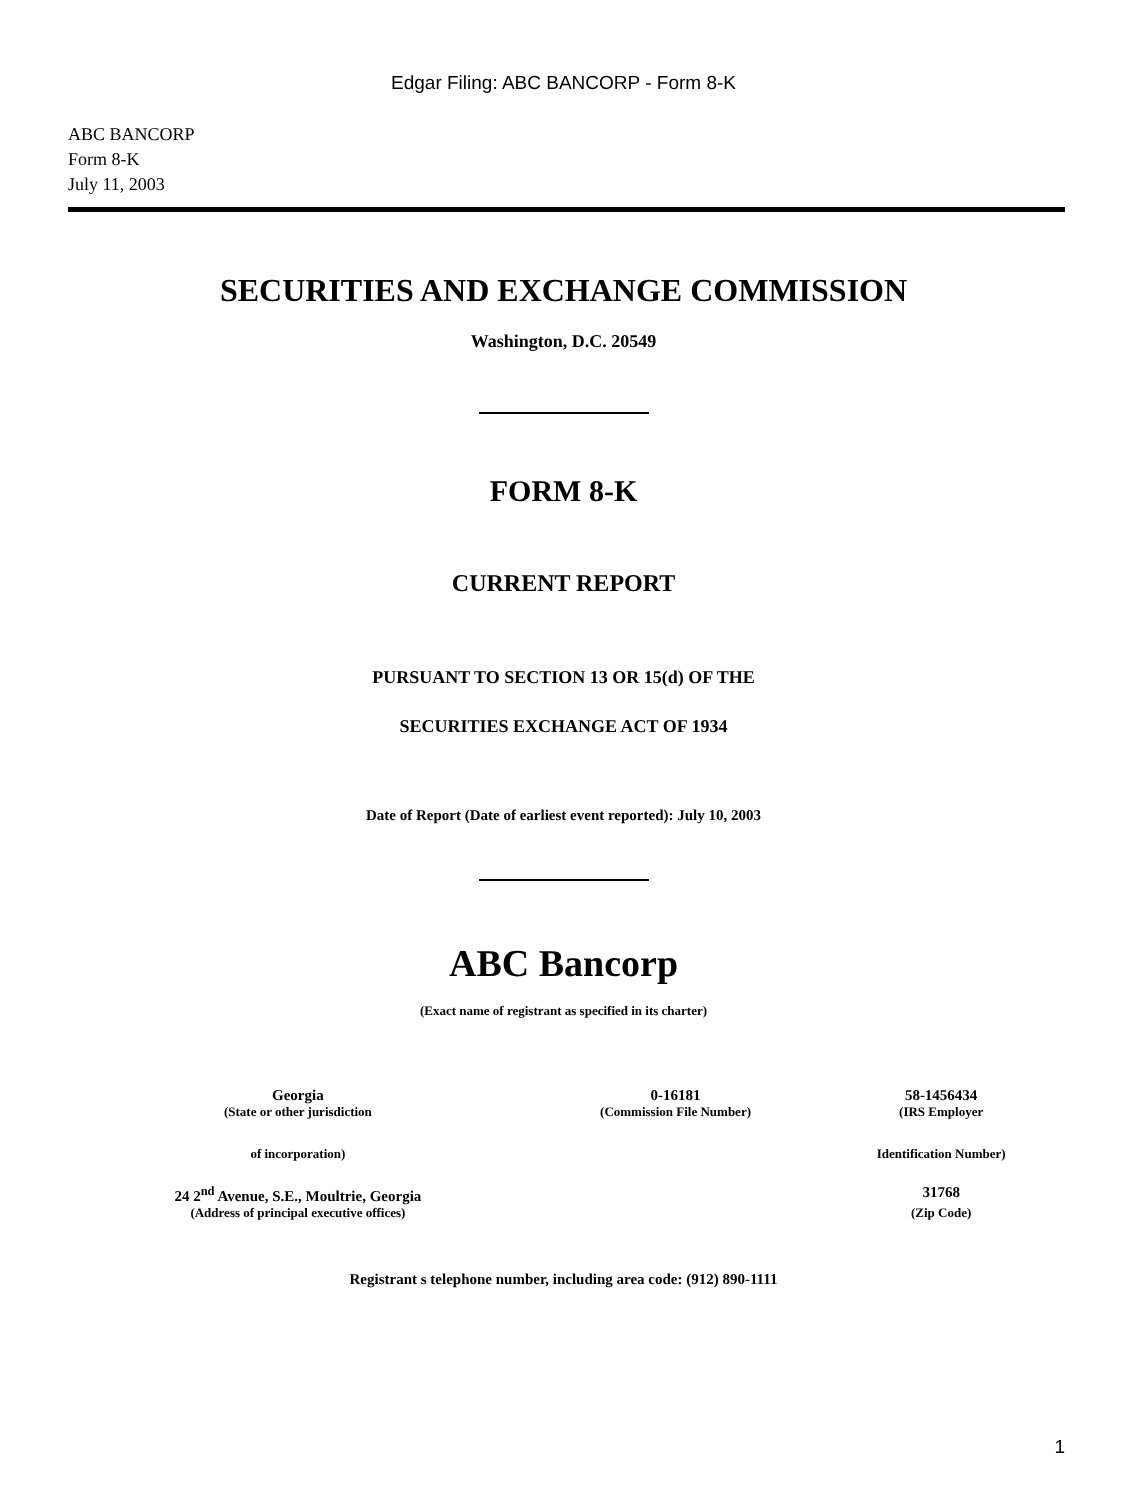Edgar Filing: ABC BANCORP - Form 8-K
ABC BANCORP
Form 8-K
July 11, 2003
SECURITIES AND EXCHANGE COMMISSION
Washington, D.C. 20549
FORM 8-K
CURRENT REPORT
PURSUANT TO SECTION 13 OR 15(d) OF THE
SECURITIES EXCHANGE ACT OF 1934
Date of Report (Date of earliest event reported): July 10, 2003
ABC Bancorp
(Exact name of registrant as specified in its charter)
| Georgia | 0-16181 | 58-1456434 |
| (State or other jurisdiction | (Commission File Number) | (IRS Employer |
| of incorporation) | | Identification Number) |
| 24 2<sup>nd</sup> Avenue, S.E., Moultrie, Georgia | | 31768 |
| (Address of principal executive offices) | | (Zip Code) |
Registrant s telephone number, including area code: (912) 890-1111
1